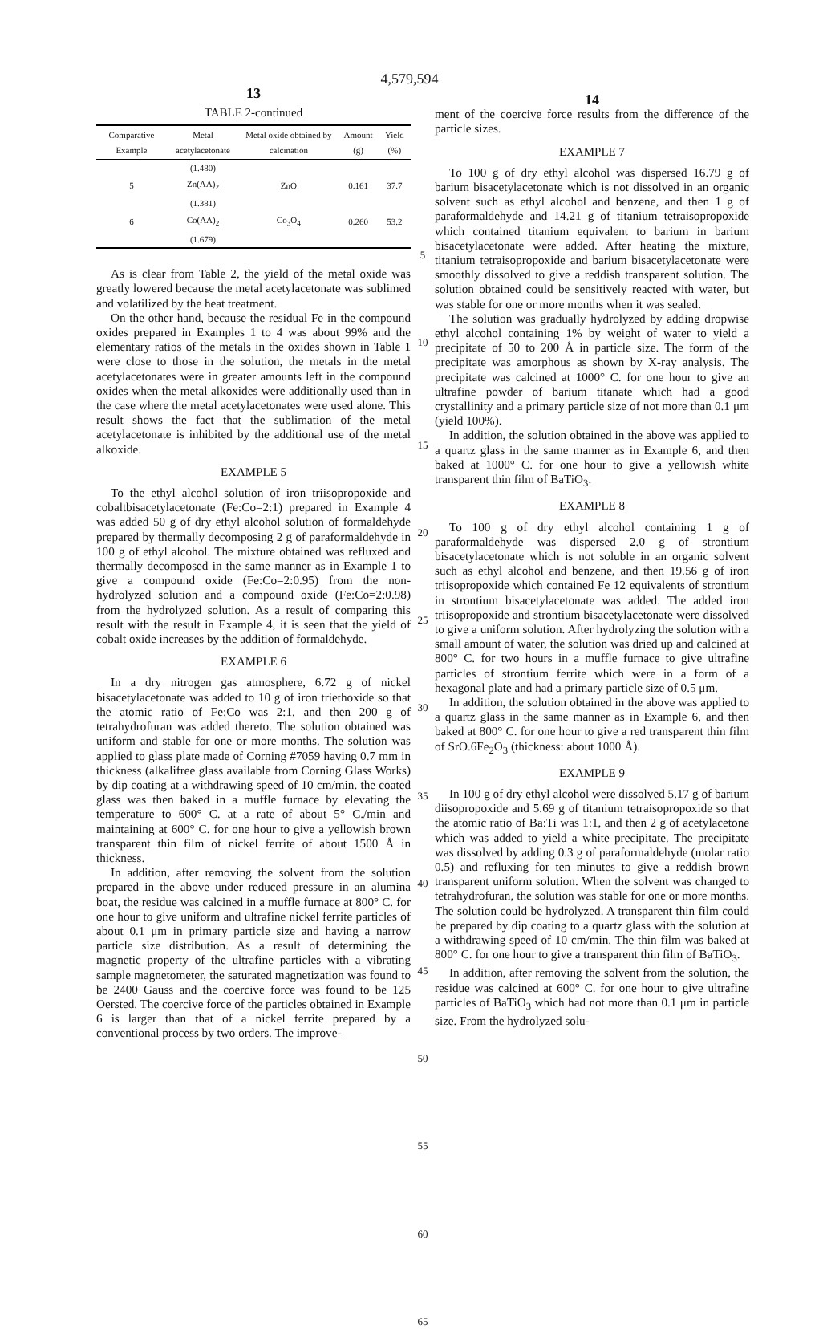4,579,594
13
TABLE 2-continued
| Comparative Example | Metal acetylacetonate | Metal oxide obtained by calcination | Amount (g) | Yield (%) |
| --- | --- | --- | --- | --- |
| | (1.480) | | | |
| 5 | Zn(AA)<sub>2</sub> | ZnO | 0.161 | 37.7 |
| | (1.381) | | | |
| 6 | Co(AA)<sub>2</sub> | Co<sub>3</sub>O<sub>4</sub> | 0.260 | 53.2 |
| | (1.679) | | | |
As is clear from Table 2, the yield of the metal oxide was greatly lowered because the metal acetylacetonate was sublimed and volatilized by the heat treatment.
On the other hand, because the residual Fe in the compound oxides prepared in Examples 1 to 4 was about 99% and the elementary ratios of the metals in the oxides shown in Table 1 were close to those in the solution, the metals in the metal acetylacetonates were in greater amounts left in the compound oxides when the metal alkoxides were additionally used than in the case where the metal acetylacetonates were used alone. This result shows the fact that the sublimation of the metal acetylacetonate is inhibited by the additional use of the metal alkoxide.
EXAMPLE 5
To the ethyl alcohol solution of iron triisopropoxide and cobaltbisacetylacetonate (Fe:Co=2:1) prepared in Example 4 was added 50 g of dry ethyl alcohol solution of formaldehyde prepared by thermally decomposing 2 g of paraformaldehyde in 100 g of ethyl alcohol. The mixture obtained was refluxed and thermally decomposed in the same manner as in Example 1 to give a compound oxide (Fe:Co=2:0.95) from the non-hydrolyzed solution and a compound oxide (Fe:Co=2:0.98) from the hydrolyzed solution. As a result of comparing this result with the result in Example 4, it is seen that the yield of cobalt oxide increases by the addition of formaldehyde.
EXAMPLE 6
In a dry nitrogen gas atmosphere, 6.72 g of nickel bisacetylacetonate was added to 10 g of iron triethoxide so that the atomic ratio of Fe:Co was 2:1, and then 200 g of tetrahydrofuran was added thereto. The solution obtained was uniform and stable for one or more months. The solution was applied to glass plate made of Corning #7059 having 0.7 mm in thickness (alkalifree glass available from Corning Glass Works) by dip coating at a withdrawing speed of 10 cm/min. the coated glass was then baked in a muffle furnace by elevating the temperature to 600° C. at a rate of about 5° C./min and maintaining at 600° C. for one hour to give a yellowish brown transparent thin film of nickel ferrite of about 1500 Å in thickness.
In addition, after removing the solvent from the solution prepared in the above under reduced pressure in an alumina boat, the residue was calcined in a muffle furnace at 800° C. for one hour to give uniform and ultrafine nickel ferrite particles of about 0.1 μm in primary particle size and having a narrow particle size distribution. As a result of determining the magnetic property of the ultrafine particles with a vibrating sample magnetometer, the saturated magnetization was found to be 2400 Gauss and the coercive force was found to be 125 Oersted. The coercive force of the particles obtained in Example 6 is larger than that of a nickel ferrite prepared by a conventional process by two orders. The improve-
5
10
15
20
25
30
35
40
45
50
55
60
65
14
ment of the coercive force results from the difference of the particle sizes.
EXAMPLE 7
To 100 g of dry ethyl alcohol was dispersed 16.79 g of barium bisacetylacetonate which is not dissolved in an organic solvent such as ethyl alcohol and benzene, and then 1 g of paraformaldehyde and 14.21 g of titanium tetraisopropoxide which contained titanium equivalent to barium in barium bisacetylacetonate were added. After heating the mixture, titanium tetraisopropoxide and barium bisacetylacetonate were smoothly dissolved to give a reddish transparent solution. The solution obtained could be sensitively reacted with water, but was stable for one or more months when it was sealed.
The solution was gradually hydrolyzed by adding dropwise ethyl alcohol containing 1% by weight of water to yield a precipitate of 50 to 200 Å in particle size. The form of the precipitate was amorphous as shown by X-ray analysis. The precipitate was calcined at 1000° C. for one hour to give an ultrafine powder of barium titanate which had a good crystallinity and a primary particle size of not more than 0.1 μm (yield 100%).
In addition, the solution obtained in the above was applied to a quartz glass in the same manner as in Example 6, and then baked at 1000° C. for one hour to give a yellowish white transparent thin film of BaTiO<sub>3</sub>.
EXAMPLE 8
To 100 g of dry ethyl alcohol containing 1 g of paraformaldehyde was dispersed 2.0 g of strontium bisacetylacetonate which is not soluble in an organic solvent such as ethyl alcohol and benzene, and then 19.56 g of iron triisopropoxide which contained Fe 12 equivalents of strontium in strontium bisacetylacetonate was added. The added iron triisopropoxide and strontium bisacetylacetonate were dissolved to give a uniform solution. After hydrolyzing the solution with a small amount of water, the solution was dried up and calcined at 800° C. for two hours in a muffle furnace to give ultrafine particles of strontium ferrite which were in a form of a hexagonal plate and had a primary particle size of 0.5 μm.
In addition, the solution obtained in the above was applied to a quartz glass in the same manner as in Example 6, and then baked at 800° C. for one hour to give a red transparent thin film of SrO.6Fe<sub>2</sub>O<sub>3</sub> (thickness: about 1000 Å).
EXAMPLE 9
In 100 g of dry ethyl alcohol were dissolved 5.17 g of barium diisopropoxide and 5.69 g of titanium tetraisopropoxide so that the atomic ratio of Ba:Ti was 1:1, and then 2 g of acetylacetone which was added to yield a white precipitate. The precipitate was dissolved by adding 0.3 g of paraformaldehyde (molar ratio 0.5) and refluxing for ten minutes to give a reddish brown transparent uniform solution. When the solvent was changed to tetrahydrofuran, the solution was stable for one or more months. The solution could be hydrolyzed. A transparent thin film could be prepared by dip coating to a quartz glass with the solution at a withdrawing speed of 10 cm/min. The thin film was baked at 800° C. for one hour to give a transparent thin film of BaTiO<sub>3</sub>.
In addition, after removing the solvent from the solution, the residue was calcined at 600° C. for one hour to give ultrafine particles of BaTiO<sub>3</sub> which had not more than 0.1 μm in particle size. From the hydrolyzed solu-